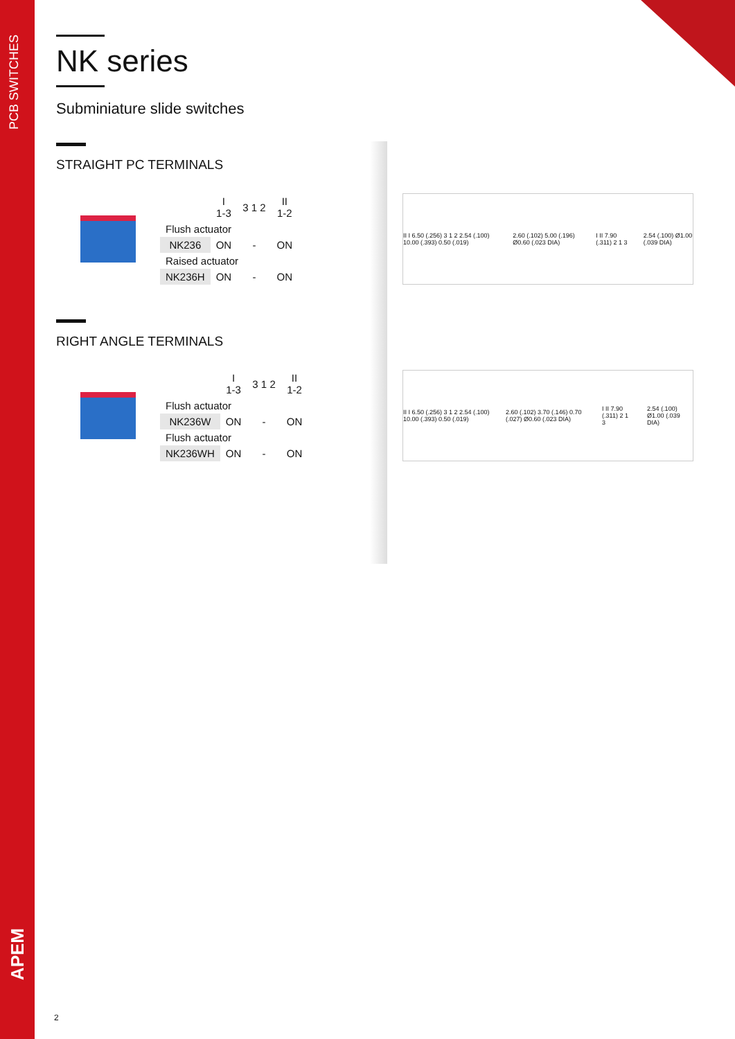PCB SWITCHES
APEM
NK series
Subminiature slide switches
STRAIGHT PC TERMINALS
| | I 1-3 | 3 1 2 | II 1-2 |
| --- | --- | --- | --- |
| Flush actuator | | | |
| NK236 | ON | - | ON |
| Raised actuator | | | |
| NK236H | ON | - | ON |
II I 6.50 (.256) 3 1 2 2.54 (.100) 10.00 (.393) 0.50 (.019) 2.60 (.102) 5.00 (.196) Ø0.60 (.023 DIA) I II 7.90 (.311) 2 1 3 2.54 (.100) Ø1.00 (.039 DIA)
RIGHT ANGLE TERMINALS
| | I 1-3 | 3 1 2 | II 1-2 |
| --- | --- | --- | --- |
| Flush actuator | | | |
| NK236W | ON | - | ON |
| Flush actuator | | | |
| NK236WH | ON | - | ON |
II I 6.50 (.256) 3 1 2 2.54 (.100) 10.00 (.393) 0.50 (.019) 2.60 (.102) 3.70 (.146) 0.70 (.027) Ø0.60 (.023 DIA) I II 7.90 (.311) 2 1 3 2.54 (.100) Ø1.00 (.039 DIA)
2